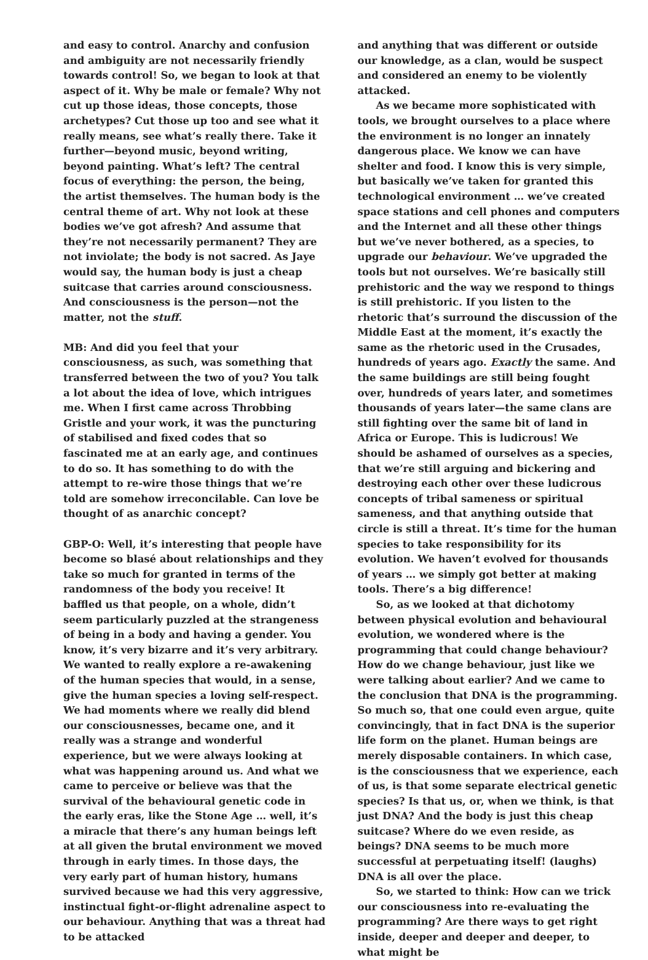and easy to control. Anarchy and confusion and ambiguity are not necessarily friendly towards control! So, we began to look at that aspect of it. Why be male or female? Why not cut up those ideas, those concepts, those archetypes? Cut those up too and see what it really means, see what’s really there. Take it further—beyond music, beyond writing, beyond painting. What’s left? The central focus of everything: the person, the being, the artist themselves. The human body is the central theme of art. Why not look at these bodies we’ve got afresh? And assume that they’re not necessarily permanent? They are not inviolate; the body is not sacred. As Jaye would say, the human body is just a cheap suitcase that carries around consciousness. And consciousness is the person—not the matter, not the stuff.
MB: And did you feel that your consciousness, as such, was something that transferred between the two of you? You talk a lot about the idea of love, which intrigues me. When I first came across Throbbing Gristle and your work, it was the puncturing of stabilised and fixed codes that so fascinated me at an early age, and continues to do so. It has something to do with the attempt to re-wire those things that we’re told are somehow irreconcilable. Can love be thought of as anarchic concept?
GBP-O: Well, it’s interesting that people have become so blasé about relationships and they take so much for granted in terms of the randomness of the body you receive! It baffled us that people, on a whole, didn’t seem particularly puzzled at the strangeness of being in a body and having a gender. You know, it’s very bizarre and it’s very arbitrary. We wanted to really explore a re-awakening of the human species that would, in a sense, give the human species a loving self-respect. We had moments where we really did blend our consciousnesses, became one, and it really was a strange and wonderful experience, but we were always looking at what was happening around us. And what we came to perceive or believe was that the survival of the behavioural genetic code in the early eras, like the Stone Age … well, it’s a miracle that there’s any human beings left at all given the brutal environment we moved through in early times. In those days, the very early part of human history, humans survived because we had this very aggressive, instinctual fight-or-flight adrenaline aspect to our behaviour. Anything that was a threat had to be attacked
and anything that was different or outside our knowledge, as a clan, would be suspect and considered an enemy to be violently attacked.
As we became more sophisticated with tools, we brought ourselves to a place where the environment is no longer an innately dangerous place. We know we can have shelter and food. I know this is very simple, but basically we’ve taken for granted this technological environment … we’ve created space stations and cell phones and computers and the Internet and all these other things but we’ve never bothered, as a species, to upgrade our behaviour. We’ve upgraded the tools but not ourselves. We’re basically still prehistoric and the way we respond to things is still prehistoric. If you listen to the rhetoric that’s surround the discussion of the Middle East at the moment, it’s exactly the same as the rhetoric used in the Crusades, hundreds of years ago. Exactly the same. And the same buildings are still being fought over, hundreds of years later, and sometimes thousands of years later—the same clans are still fighting over the same bit of land in Africa or Europe. This is ludicrous! We should be ashamed of ourselves as a species, that we’re still arguing and bickering and destroying each other over these ludicrous concepts of tribal sameness or spiritual sameness, and that anything outside that circle is still a threat. It’s time for the human species to take responsibility for its evolution. We haven’t evolved for thousands of years … we simply got better at making tools. There’s a big difference!
So, as we looked at that dichotomy between physical evolution and behavioural evolution, we wondered where is the programming that could change behaviour? How do we change behaviour, just like we were talking about earlier? And we came to the conclusion that DNA is the programming. So much so, that one could even argue, quite convincingly, that in fact DNA is the superior life form on the planet. Human beings are merely disposable containers. In which case, is the consciousness that we experience, each of us, is that some separate electrical genetic species? Is that us, or, when we think, is that just DNA? And the body is just this cheap suitcase? Where do we even reside, as beings? DNA seems to be much more successful at perpetuating itself! (laughs) DNA is all over the place.
So, we started to think: How can we trick our consciousness into re-evaluating the programming? Are there ways to get right inside, deeper and deeper and deeper, to what might be